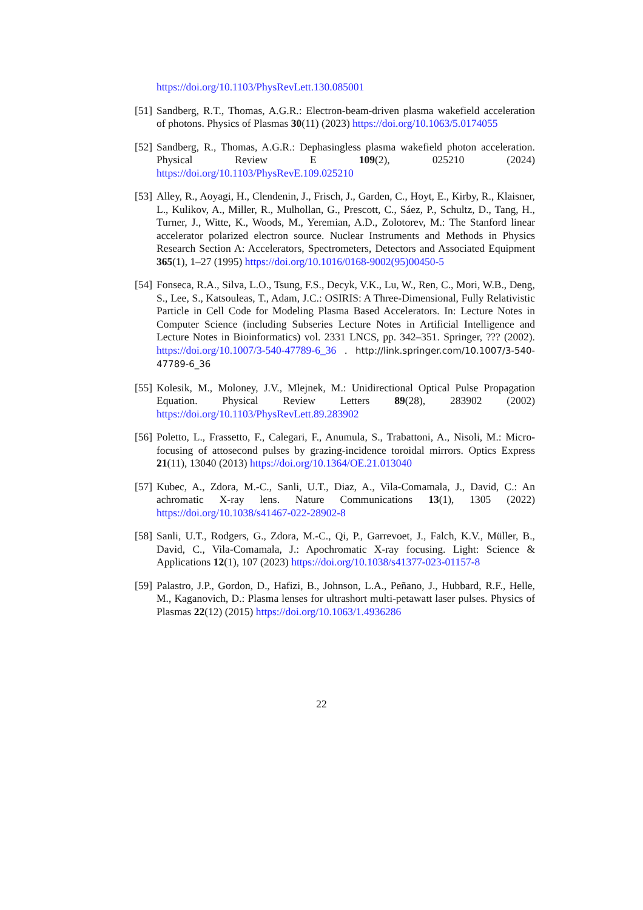https://doi.org/10.1103/PhysRevLett.130.085001
[51]
Sandberg, R.T., Thomas, A.G.R.: Electron-beam-driven plasma wakefield acceleration of photons. Physics of Plasmas 30(11) (2023) https://doi.org/10.1063/5.0174055
[52]
Sandberg, R., Thomas, A.G.R.: Dephasingless plasma wakefield photon acceleration. Physical Review E 109(2), 025210 (2024) https://doi.org/10.1103/PhysRevE.109.025210
[53]
Alley, R., Aoyagi, H., Clendenin, J., Frisch, J., Garden, C., Hoyt, E., Kirby, R., Klaisner, L., Kulikov, A., Miller, R., Mulhollan, G., Prescott, C., Sáez, P., Schultz, D., Tang, H., Turner, J., Witte, K., Woods, M., Yeremian, A.D., Zolotorev, M.: The Stanford linear accelerator polarized electron source. Nuclear Instruments and Methods in Physics Research Section A: Accelerators, Spectrometers, Detectors and Associated Equipment 365(1), 1–27 (1995) https://doi.org/10.1016/0168-9002(95)00450-5
[54]
Fonseca, R.A., Silva, L.O., Tsung, F.S., Decyk, V.K., Lu, W., Ren, C., Mori, W.B., Deng, S., Lee, S., Katsouleas, T., Adam, J.C.: OSIRIS: A Three-Dimensional, Fully Relativistic Particle in Cell Code for Modeling Plasma Based Accelerators. In: Lecture Notes in Computer Science (including Subseries Lecture Notes in Artificial Intelligence and Lecture Notes in Bioinformatics) vol. 2331 LNCS, pp. 342–351. Springer, ??? (2002). https://doi.org/10.1007/3-540-47789-6_36 . http://link.springer.com/10.1007/3-540-47789-6_36
[55]
Kolesik, M., Moloney, J.V., Mlejnek, M.: Unidirectional Optical Pulse Propagation Equation. Physical Review Letters 89(28), 283902 (2002) https://doi.org/10.1103/PhysRevLett.89.283902
[56]
Poletto, L., Frassetto, F., Calegari, F., Anumula, S., Trabattoni, A., Nisoli, M.: Micro-focusing of attosecond pulses by grazing-incidence toroidal mirrors. Optics Express 21(11), 13040 (2013) https://doi.org/10.1364/OE.21.013040
[57]
Kubec, A., Zdora, M.-C., Sanli, U.T., Diaz, A., Vila-Comamala, J., David, C.: An achromatic X-ray lens. Nature Communications 13(1), 1305 (2022) https://doi.org/10.1038/s41467-022-28902-8
[58]
Sanli, U.T., Rodgers, G., Zdora, M.-C., Qi, P., Garrevoet, J., Falch, K.V., Müller, B., David, C., Vila-Comamala, J.: Apochromatic X-ray focusing. Light: Science & Applications 12(1), 107 (2023) https://doi.org/10.1038/s41377-023-01157-8
[59]
Palastro, J.P., Gordon, D., Hafizi, B., Johnson, L.A., Peñano, J., Hubbard, R.F., Helle, M., Kaganovich, D.: Plasma lenses for ultrashort multi-petawatt laser pulses. Physics of Plasmas 22(12) (2015) https://doi.org/10.1063/1.4936286
22